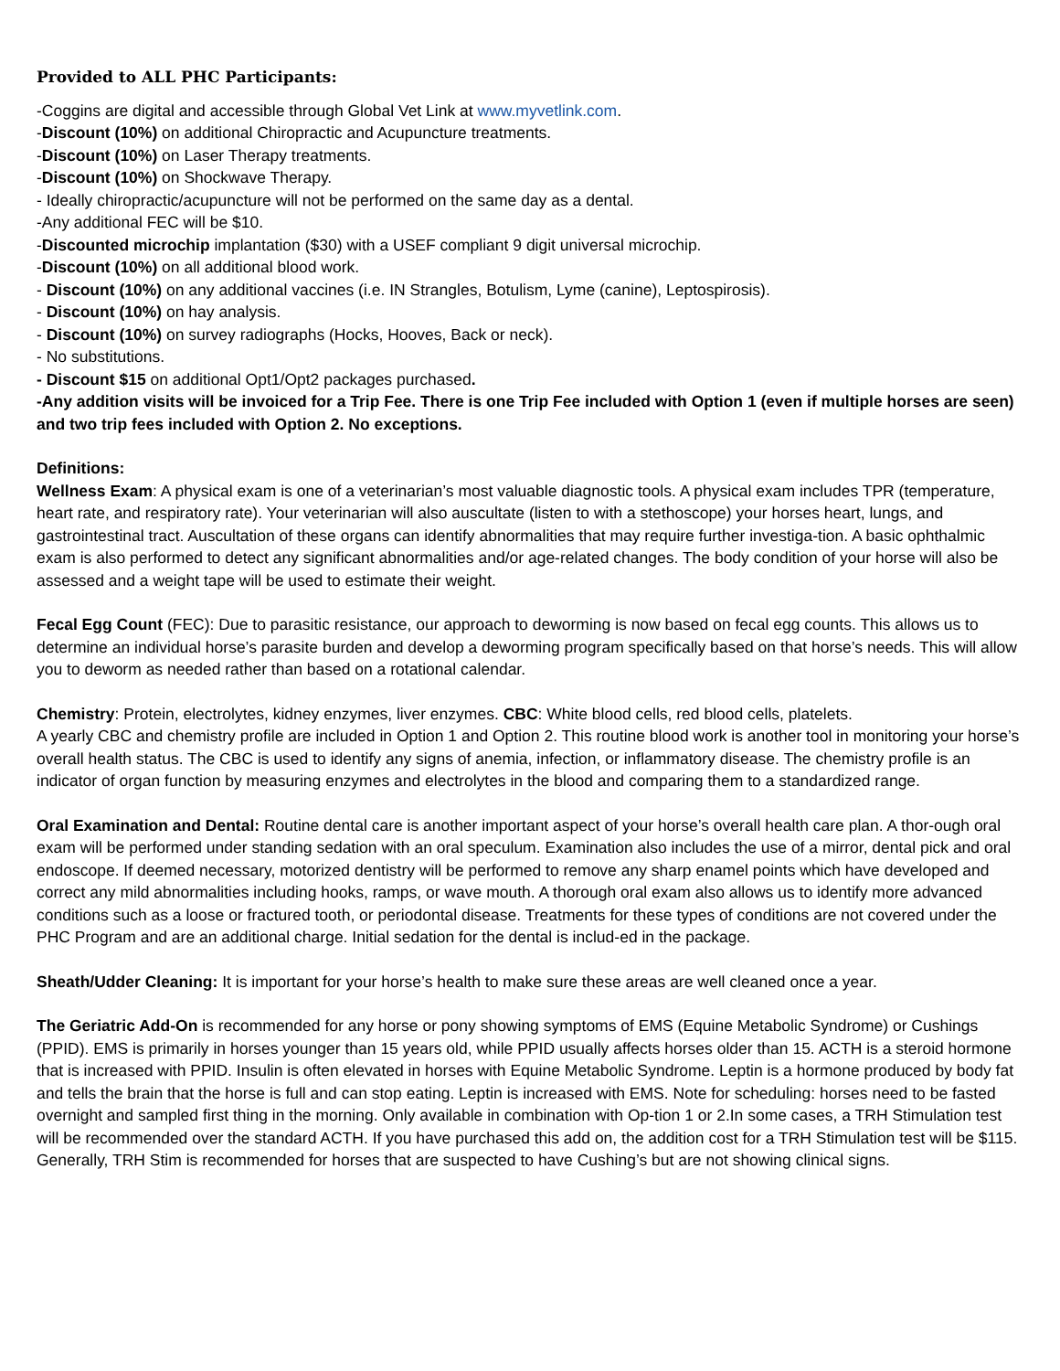Provided to ALL PHC Participants:
-Coggins are digital and accessible through Global Vet Link at www.myvetlink.com.
-Discount (10%) on additional Chiropractic and Acupuncture treatments.
-Discount (10%) on Laser Therapy treatments.
-Discount (10%) on Shockwave Therapy.
- Ideally chiropractic/acupuncture will not be performed on the same day as a dental.
-Any additional FEC will be $10.
-Discounted microchip implantation ($30) with a USEF compliant 9 digit universal microchip.
-Discount (10%) on all additional blood work.
- Discount (10%) on any additional vaccines (i.e. IN Strangles, Botulism, Lyme (canine), Leptospirosis).
- Discount (10%) on hay analysis.
- Discount (10%) on survey radiographs (Hocks, Hooves, Back or neck).
- No substitutions.
- Discount $15 on additional Opt1/Opt2 packages purchased.
-Any addition visits will be invoiced for a Trip Fee. There is one Trip Fee included with Option 1 (even if multiple horses are seen) and two trip fees included with Option 2. No exceptions.
Definitions:
Wellness Exam: A physical exam is one of a veterinarian’s most valuable diagnostic tools. A physical exam includes TPR (temperature, heart rate, and respiratory rate). Your veterinarian will also auscultate (listen to with a stethoscope) your horses heart, lungs, and gastrointestinal tract. Auscultation of these organs can identify abnormalities that may require further investiga-tion. A basic ophthalmic exam is also performed to detect any significant abnormalities and/or age-related changes. The body condition of your horse will also be assessed and a weight tape will be used to estimate their weight.
Fecal Egg Count (FEC): Due to parasitic resistance, our approach to deworming is now based on fecal egg counts. This allows us to determine an individual horse’s parasite burden and develop a deworming program specifically based on that horse’s needs. This will allow you to deworm as needed rather than based on a rotational calendar.
Chemistry: Protein, electrolytes, kidney enzymes, liver enzymes. CBC: White blood cells, red blood cells, platelets.
A yearly CBC and chemistry profile are included in Option 1 and Option 2. This routine blood work is another tool in monitoring your horse’s overall health status. The CBC is used to identify any signs of anemia, infection, or inflammatory disease. The chemistry profile is an indicator of organ function by measuring enzymes and electrolytes in the blood and comparing them to a standardized range.
Oral Examination and Dental: Routine dental care is another important aspect of your horse’s overall health care plan. A thor-ough oral exam will be performed under standing sedation with an oral speculum. Examination also includes the use of a mirror, dental pick and oral endoscope. If deemed necessary, motorized dentistry will be performed to remove any sharp enamel points which have developed and correct any mild abnormalities including hooks, ramps, or wave mouth. A thorough oral exam also allows us to identify more advanced conditions such as a loose or fractured tooth, or periodontal disease. Treatments for these types of conditions are not covered under the PHC Program and are an additional charge. Initial sedation for the dental is includ-ed in the package.
Sheath/Udder Cleaning: It is important for your horse’s health to make sure these areas are well cleaned once a year.
The Geriatric Add-On is recommended for any horse or pony showing symptoms of EMS (Equine Metabolic Syndrome) or Cushings (PPID). EMS is primarily in horses younger than 15 years old, while PPID usually affects horses older than 15. ACTH is a steroid hormone that is increased with PPID. Insulin is often elevated in horses with Equine Metabolic Syndrome. Leptin is a hormone produced by body fat and tells the brain that the horse is full and can stop eating. Leptin is increased with EMS. Note for scheduling: horses need to be fasted overnight and sampled first thing in the morning. Only available in combination with Op-tion 1 or 2.In some cases, a TRH Stimulation test will be recommended over the standard ACTH. If you have purchased this add on, the addition cost for a TRH Stimulation test will be $115. Generally, TRH Stim is recommended for horses that are suspected to have Cushing’s but are not showing clinical signs.